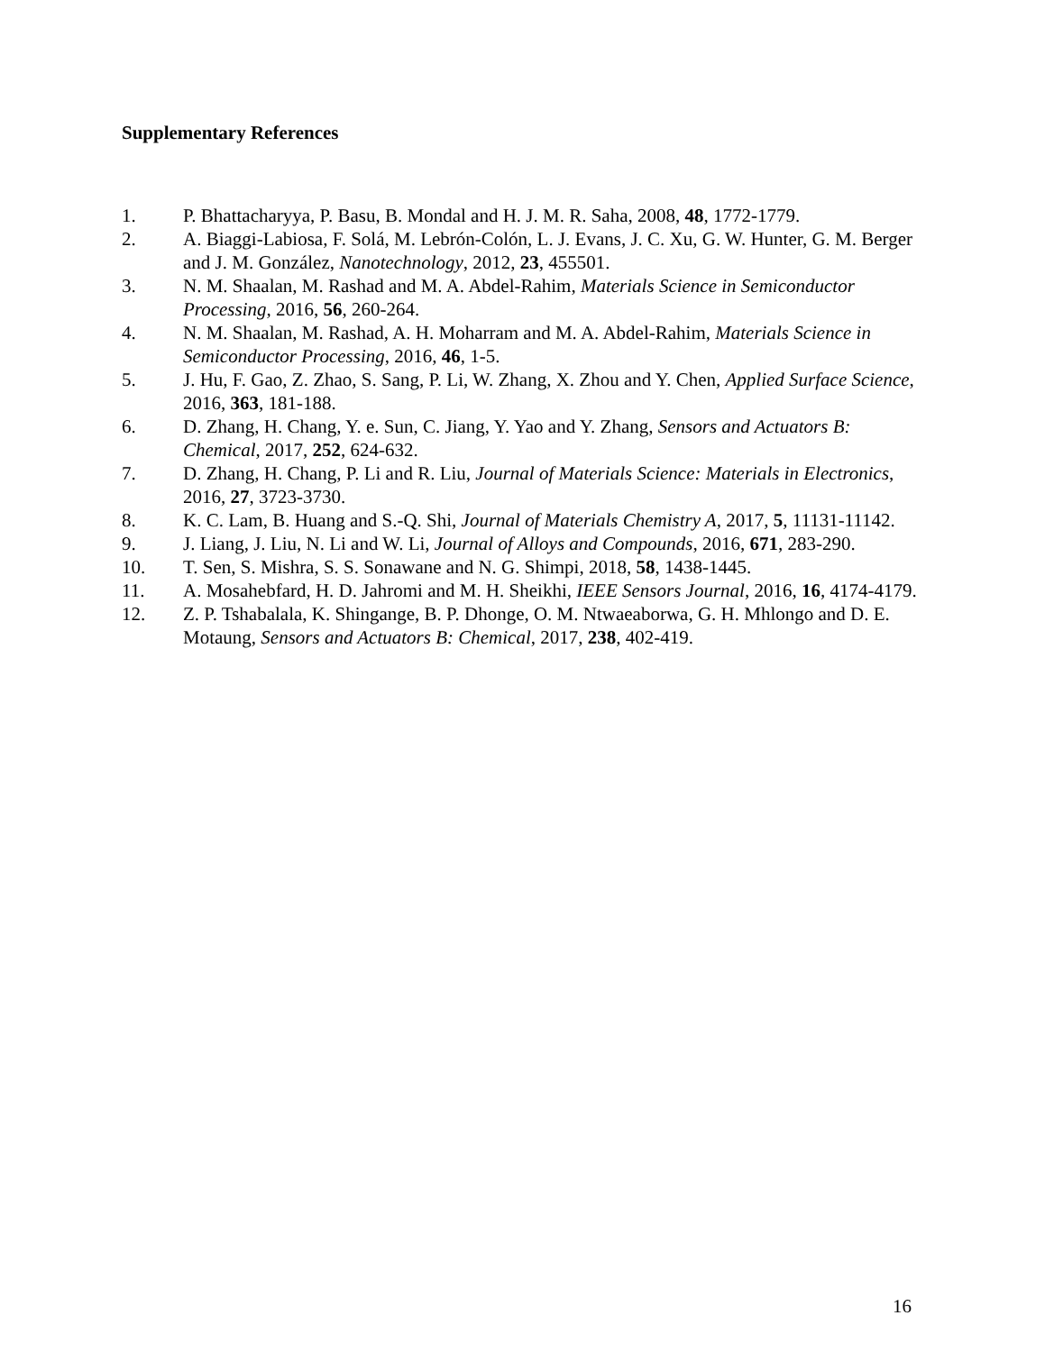Supplementary References
1. P. Bhattacharyya, P. Basu, B. Mondal and H. J. M. R. Saha, 2008, 48, 1772-1779.
2. A. Biaggi-Labiosa, F. Solá, M. Lebrón-Colón, L. J. Evans, J. C. Xu, G. W. Hunter, G. M. Berger and J. M. González, Nanotechnology, 2012, 23, 455501.
3. N. M. Shaalan, M. Rashad and M. A. Abdel-Rahim, Materials Science in Semiconductor Processing, 2016, 56, 260-264.
4. N. M. Shaalan, M. Rashad, A. H. Moharram and M. A. Abdel-Rahim, Materials Science in Semiconductor Processing, 2016, 46, 1-5.
5. J. Hu, F. Gao, Z. Zhao, S. Sang, P. Li, W. Zhang, X. Zhou and Y. Chen, Applied Surface Science, 2016, 363, 181-188.
6. D. Zhang, H. Chang, Y. e. Sun, C. Jiang, Y. Yao and Y. Zhang, Sensors and Actuators B: Chemical, 2017, 252, 624-632.
7. D. Zhang, H. Chang, P. Li and R. Liu, Journal of Materials Science: Materials in Electronics, 2016, 27, 3723-3730.
8. K. C. Lam, B. Huang and S.-Q. Shi, Journal of Materials Chemistry A, 2017, 5, 11131-11142.
9. J. Liang, J. Liu, N. Li and W. Li, Journal of Alloys and Compounds, 2016, 671, 283-290.
10. T. Sen, S. Mishra, S. S. Sonawane and N. G. Shimpi, 2018, 58, 1438-1445.
11. A. Mosahebfard, H. D. Jahromi and M. H. Sheikhi, IEEE Sensors Journal, 2016, 16, 4174-4179.
12. Z. P. Tshabalala, K. Shingange, B. P. Dhonge, O. M. Ntwaeaborwa, G. H. Mhlongo and D. E. Motaung, Sensors and Actuators B: Chemical, 2017, 238, 402-419.
16